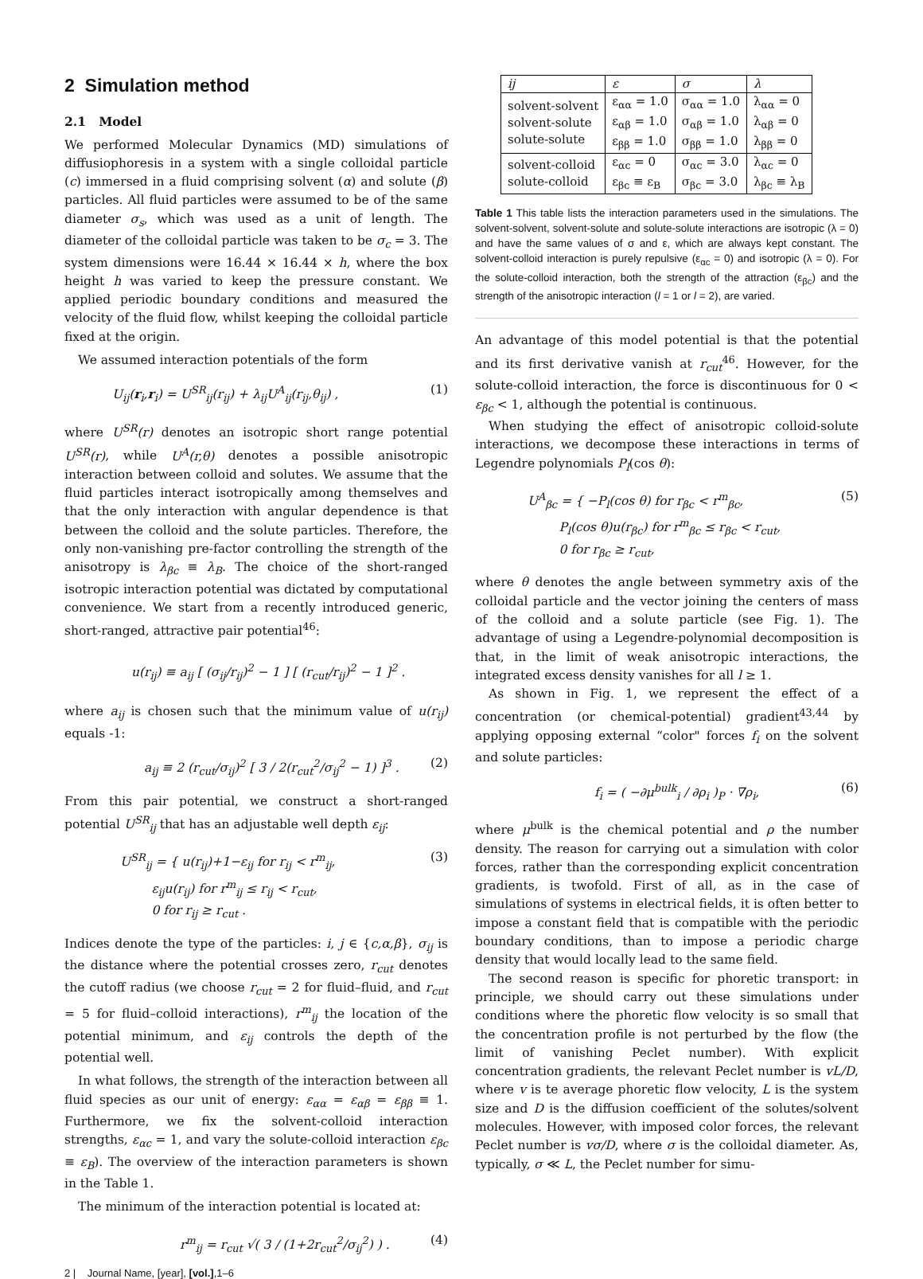2 Simulation method
2.1 Model
We performed Molecular Dynamics (MD) simulations of diffusiophoresis in a system with a single colloidal particle (c) immersed in a fluid comprising solvent (α) and solute (β) particles. All fluid particles were assumed to be of the same diameter σ<sub>s</sub>, which was used as a unit of length. The diameter of the colloidal particle was taken to be σ<sub>c</sub> = 3. The system dimensions were 16.44 × 16.44 × h, where the box height h was varied to keep the pressure constant. We applied periodic boundary conditions and measured the velocity of the fluid flow, whilst keeping the colloidal particle fixed at the origin.
We assumed interaction potentials of the form
U<sub>ij</sub>(r<sub>i</sub>,r<sub>i</sub>) = U<sup>SR</sup><sub>ij</sub>(r<sub>ij</sub>) + λ<sub>ij</sub>U<sup>A</sup><sub>ij</sub>(r<sub>ij</sub>,θ<sub>ij</sub>) , (1)
where U<sup>SR</sup>(r) denotes an isotropic short range potential U<sup>SR</sup>(r), while U<sup>A</sup>(r,θ) denotes a possible anisotropic interaction between colloid and solutes. We assume that the fluid particles interact isotropically among themselves and that the only interaction with angular dependence is that between the colloid and the solute particles. Therefore, the only non-vanishing pre-factor controlling the strength of the anisotropy is λ<sub>βc</sub> ≡ λ<sub>B</sub>. The choice of the short-ranged isotropic interaction potential was dictated by computational convenience. We start from a recently introduced generic, short-ranged, attractive pair potential<sup>46</sup>:
u(r<sub>ij</sub>) ≡ a<sub>ij</sub> [ (σ<sub>ij</sub>/r<sub>ij</sub>)<sup>2</sup> − 1 ] [ (r<sub>cut</sub>/r<sub>ij</sub>)<sup>2</sup> − 1 ]<sup>2</sup> .
where a<sub>ij</sub> is chosen such that the minimum value of u(r<sub>ij</sub>) equals -1:
a<sub>ij</sub> ≡ 2 (r<sub>cut</sub>/σ<sub>ij</sub>)<sup>2</sup> [ 3 / 2(r<sub>cut</sub><sup>2</sup>/σ<sub>ij</sub><sup>2</sup> − 1) ]<sup>3</sup> . (2)
From this pair potential, we construct a short-ranged potential U<sup>SR</sup><sub>ij</sub> that has an adjustable well depth ε<sub>ij</sub>:
U<sup>SR</sup><sub>ij</sub> = { u(r<sub>ij</sub>)+1−ε<sub>ij</sub> for r<sub>ij</sub> < r<sup>m</sup><sub>ij</sub>,
ε<sub>ij</sub>u(r<sub>ij</sub>) for r<sup>m</sup><sub>ij</sub> ≤ r<sub>ij</sub> < r<sub>cut</sub>,
0 for r<sub>ij</sub> ≥ r<sub>cut</sub> . (3)
Indices denote the type of the particles: i, j ∈ {c,α,β}, σ<sub>ij</sub> is the distance where the potential crosses zero, r<sub>cut</sub> denotes the cutoff radius (we choose r<sub>cut</sub> = 2 for fluid–fluid, and r<sub>cut</sub> = 5 for fluid–colloid interactions), r<sup>m</sup><sub>ij</sub> the location of the potential minimum, and ε<sub>ij</sub> controls the depth of the potential well.
In what follows, the strength of the interaction between all fluid species as our unit of energy: ε<sub>αα</sub> = ε<sub>αβ</sub> = ε<sub>ββ</sub> ≡ 1. Furthermore, we fix the solvent-colloid interaction strengths, ε<sub>αc</sub> = 1, and vary the solute-colloid interaction ε<sub>βc</sub> ≡ ε<sub>B</sub>). The overview of the interaction parameters is shown in the Table 1.
The minimum of the interaction potential is located at:
r<sup>m</sup><sub>ij</sub> = r<sub>cut</sub> √( 3 / (1+2r<sub>cut</sub><sup>2</sup>/σ<sub>ij</sub><sup>2</sup>) ) . (4)
| ij | ε | σ | λ |
| solvent-solvent solvent-solute solute-solute | ε<sub>αα</sub> = 1.0 ε<sub>αβ</sub> = 1.0 ε<sub>ββ</sub> = 1.0 | σ<sub>αα</sub> = 1.0 σ<sub>αβ</sub> = 1.0 σ<sub>ββ</sub> = 1.0 | λ<sub>αα</sub> = 0 λ<sub>αβ</sub> = 0 λ<sub>ββ</sub> = 0 |
| solvent-colloid solute-colloid | ε<sub>αc</sub> = 0 ε<sub>βc</sub> ≡ ε<sub>B</sub> | σ<sub>αc</sub> = 3.0 σ<sub>βc</sub> = 3.0 | λ<sub>αc</sub> = 0 λ<sub>βc</sub> ≡ λ<sub>B</sub> |
Table 1 This table lists the interaction parameters used in the simulations. The solvent-solvent, solvent-solute and solute-solute interactions are isotropic (λ = 0) and have the same values of σ and ε, which are always kept constant. The solvent-colloid interaction is purely repulsive (ε<sub>αc</sub> = 0) and isotropic (λ = 0). For the solute-colloid interaction, both the strength of the attraction (ε<sub>βc</sub>) and the strength of the anisotropic interaction (l = 1 or l = 2), are varied.
An advantage of this model potential is that the potential and its first derivative vanish at r<sub>cut</sub><sup>46</sup>. However, for the solute-colloid interaction, the force is discontinuous for 0 < ε<sub>βc</sub> < 1, although the potential is continuous.
When studying the effect of anisotropic colloid-solute interactions, we decompose these interactions in terms of Legendre polynomials P<sub>l</sub>(cos θ):
U<sup>A</sup><sub>βc</sub> = { −P<sub>l</sub>(cos θ) for r<sub>βc</sub> < r<sup>m</sup><sub>βc</sub>,
P<sub>l</sub>(cos θ)u(r<sub>βc</sub>) for r<sup>m</sup><sub>βc</sub> ≤ r<sub>βc</sub> < r<sub>cut</sub>,
0 for r<sub>βc</sub> ≥ r<sub>cut</sub>, (5)
where θ denotes the angle between symmetry axis of the colloidal particle and the vector joining the centers of mass of the colloid and a solute particle (see Fig. 1). The advantage of using a Legendre-polynomial decomposition is that, in the limit of weak anisotropic interactions, the integrated excess density vanishes for all l ≥ 1.
As shown in Fig. 1, we represent the effect of a concentration (or chemical-potential) gradient<sup>43,44</sup> by applying opposing external “color" forces f<sub>i</sub> on the solvent and solute particles:
f<sub>i</sub> = ( −∂μ<sup>bulk</sup><sub>i</sub> / ∂ρ<sub>i</sub> )<sub>P</sub> · ∇ρ<sub>i</sub>, (6)
where μ<sup>bulk</sup> is the chemical potential and ρ the number density. The reason for carrying out a simulation with color forces, rather than the corresponding explicit concentration gradients, is twofold. First of all, as in the case of simulations of systems in electrical fields, it is often better to impose a constant field that is compatible with the periodic boundary conditions, than to impose a periodic charge density that would locally lead to the same field.
The second reason is specific for phoretic transport: in principle, we should carry out these simulations under conditions where the phoretic flow velocity is so small that the concentration profile is not perturbed by the flow (the limit of vanishing Peclet number). With explicit concentration gradients, the relevant Peclet number is vL/D, where v is te average phoretic flow velocity, L is the system size and D is the diffusion coefficient of the solutes/solvent molecules. However, with imposed color forces, the relevant Peclet number is vσ/D, where σ is the colloidal diameter. As, typically, σ ≪ L, the Peclet number for simu-
2 | Journal Name, [year], [vol.],1–6